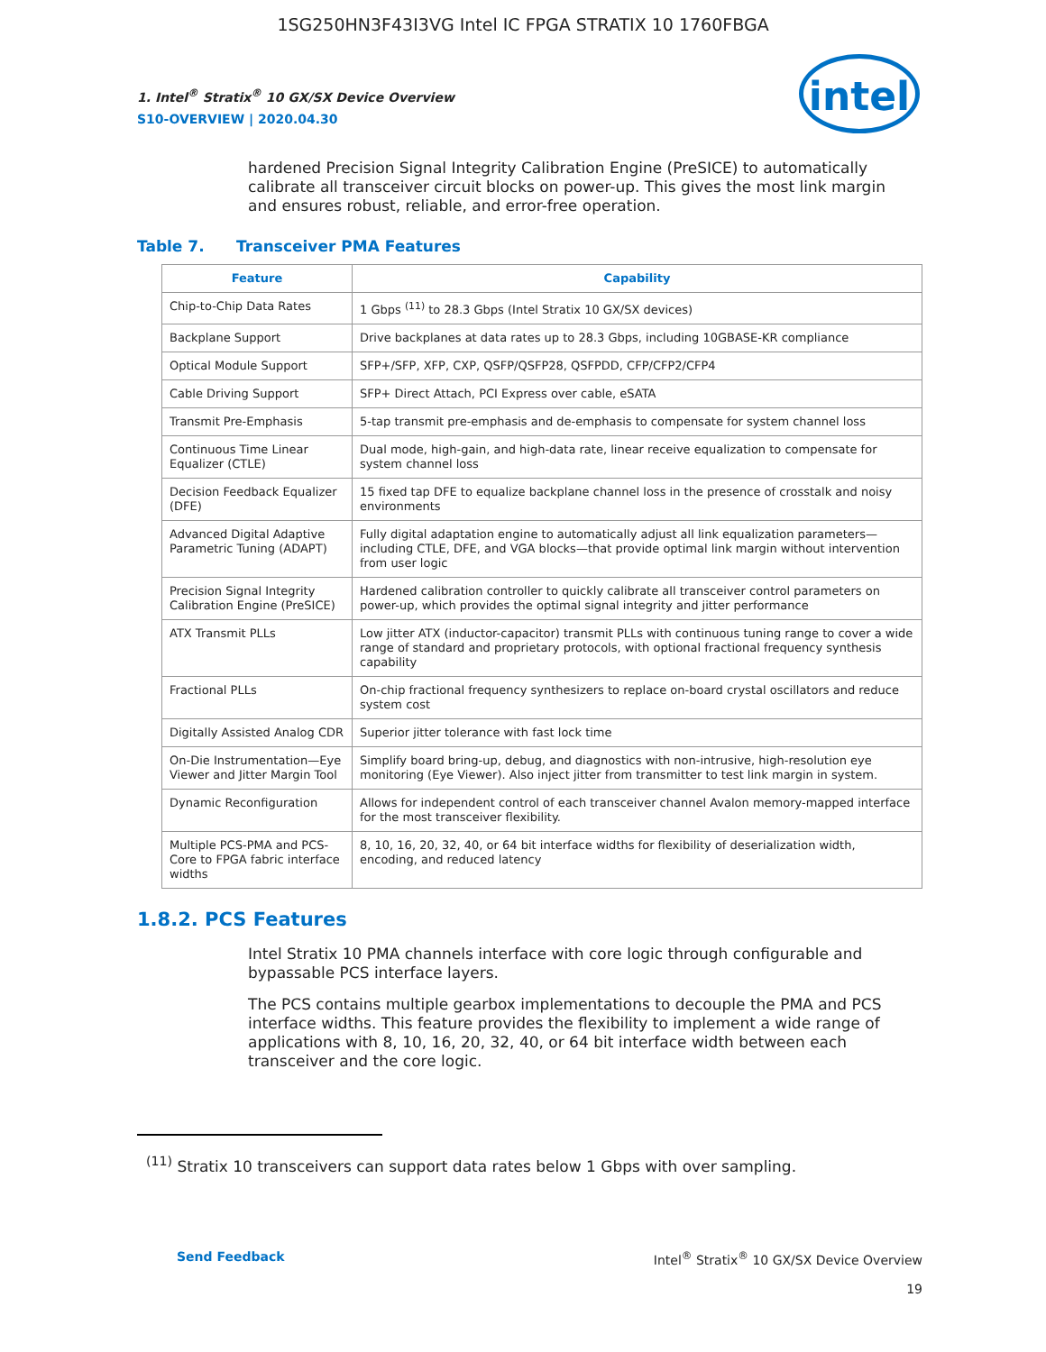1SG250HN3F43I3VG Intel IC FPGA STRATIX 10 1760FBGA
intel
1. Intel<sup>®</sup> Stratix<sup>®</sup> 10 GX/SX Device Overview
S10-OVERVIEW | 2020.04.30
hardened Precision Signal Integrity Calibration Engine (PreSICE) to automatically calibrate all transceiver circuit blocks on power-up. This gives the most link margin and ensures robust, reliable, and error-free operation.
Table 7. Transceiver PMA Features
| Feature | Capability |
| --- | --- |
| Chip-to-Chip Data Rates | 1 Gbps <sup>(11)</sup> to 28.3 Gbps (Intel Stratix 10 GX/SX devices) |
| Backplane Support | Drive backplanes at data rates up to 28.3 Gbps, including 10GBASE-KR compliance |
| Optical Module Support | SFP+/SFP, XFP, CXP, QSFP/QSFP28, QSFPDD, CFP/CFP2/CFP4 |
| Cable Driving Support | SFP+ Direct Attach, PCI Express over cable, eSATA |
| Transmit Pre-Emphasis | 5-tap transmit pre-emphasis and de-emphasis to compensate for system channel loss |
| Continuous Time Linear Equalizer (CTLE) | Dual mode, high-gain, and high-data rate, linear receive equalization to compensate for system channel loss |
| Decision Feedback Equalizer (DFE) | 15 fixed tap DFE to equalize backplane channel loss in the presence of crosstalk and noisy environments |
| Advanced Digital Adaptive Parametric Tuning (ADAPT) | Fully digital adaptation engine to automatically adjust all link equalization parameters—including CTLE, DFE, and VGA blocks—that provide optimal link margin without intervention from user logic |
| Precision Signal Integrity Calibration Engine (PreSICE) | Hardened calibration controller to quickly calibrate all transceiver control parameters on power-up, which provides the optimal signal integrity and jitter performance |
| ATX Transmit PLLs | Low jitter ATX (inductor-capacitor) transmit PLLs with continuous tuning range to cover a wide range of standard and proprietary protocols, with optional fractional frequency synthesis capability |
| Fractional PLLs | On-chip fractional frequency synthesizers to replace on-board crystal oscillators and reduce system cost |
| Digitally Assisted Analog CDR | Superior jitter tolerance with fast lock time |
| On-Die Instrumentation—Eye Viewer and Jitter Margin Tool | Simplify board bring-up, debug, and diagnostics with non-intrusive, high-resolution eye monitoring (Eye Viewer). Also inject jitter from transmitter to test link margin in system. |
| Dynamic Reconfiguration | Allows for independent control of each transceiver channel Avalon memory-mapped interface for the most transceiver flexibility. |
| Multiple PCS-PMA and PCS-Core to FPGA fabric interface widths | 8, 10, 16, 20, 32, 40, or 64 bit interface widths for flexibility of deserialization width, encoding, and reduced latency |
1.8.2. PCS Features
Intel Stratix 10 PMA channels interface with core logic through configurable and bypassable PCS interface layers.
The PCS contains multiple gearbox implementations to decouple the PMA and PCS interface widths. This feature provides the flexibility to implement a wide range of applications with 8, 10, 16, 20, 32, 40, or 64 bit interface width between each transceiver and the core logic.
<sup>(11)</sup> Stratix 10 transceivers can support data rates below 1 Gbps with over sampling.
Send Feedback Intel<sup>®</sup> Stratix<sup>®</sup> 10 GX/SX Device Overview
19